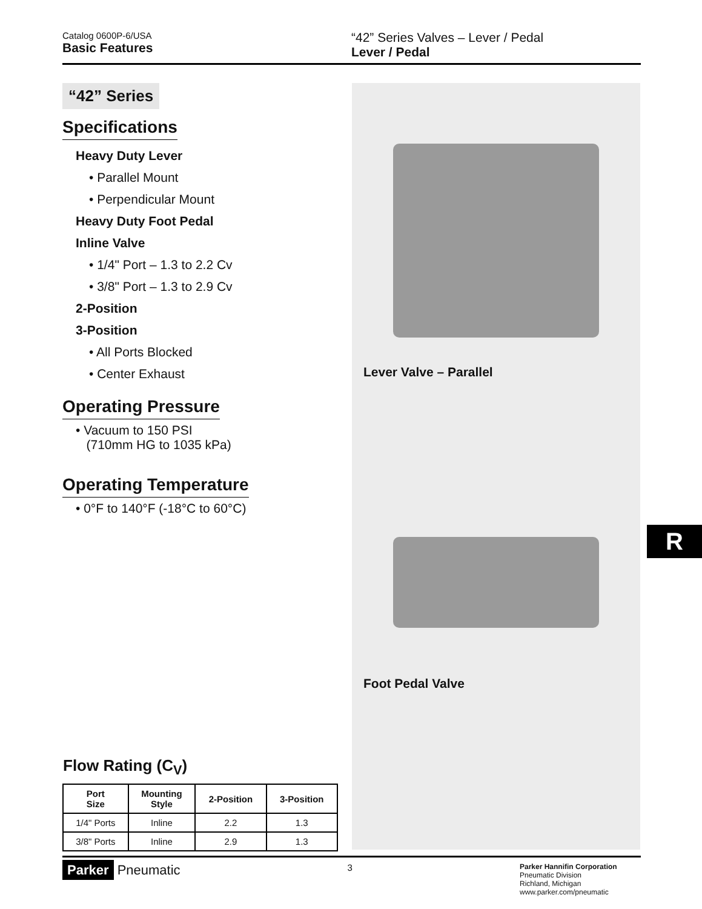Catalog 0600P-6/USA
Basic Features
“42” Series Valves – Lever / Pedal
Lever / Pedal
“42” Series
Specifications
Heavy Duty Lever
• Parallel Mount
• Perpendicular Mount
Heavy Duty Foot Pedal
Inline Valve
• 1/4" Port – 1.3 to 2.2 Cv
• 3/8" Port – 1.3 to 2.9 Cv
2-Position
3-Position
• All Ports Blocked
• Center Exhaust
Operating Pressure
• Vacuum to 150 PSI
(710mm HG to 1035 kPa)
Operating Temperature
• 0°F to 140°F (-18°C to 60°C)
Flow Rating (C<sub>V</sub>)
| Port Size | Mounting Style | 2-Position | 3-Position |
| --- | --- | --- | --- |
| 1/4" Ports | Inline | 2.2 | 1.3 |
| 3/8" Ports | Inline | 2.9 | 1.3 |
Lever Valve – Parallel
Foot Pedal Valve
R
Parker Pneumatic
3
Parker Hannifin Corporation
Pneumatic Division
Richland, Michigan
www.parker.com/pneumatic